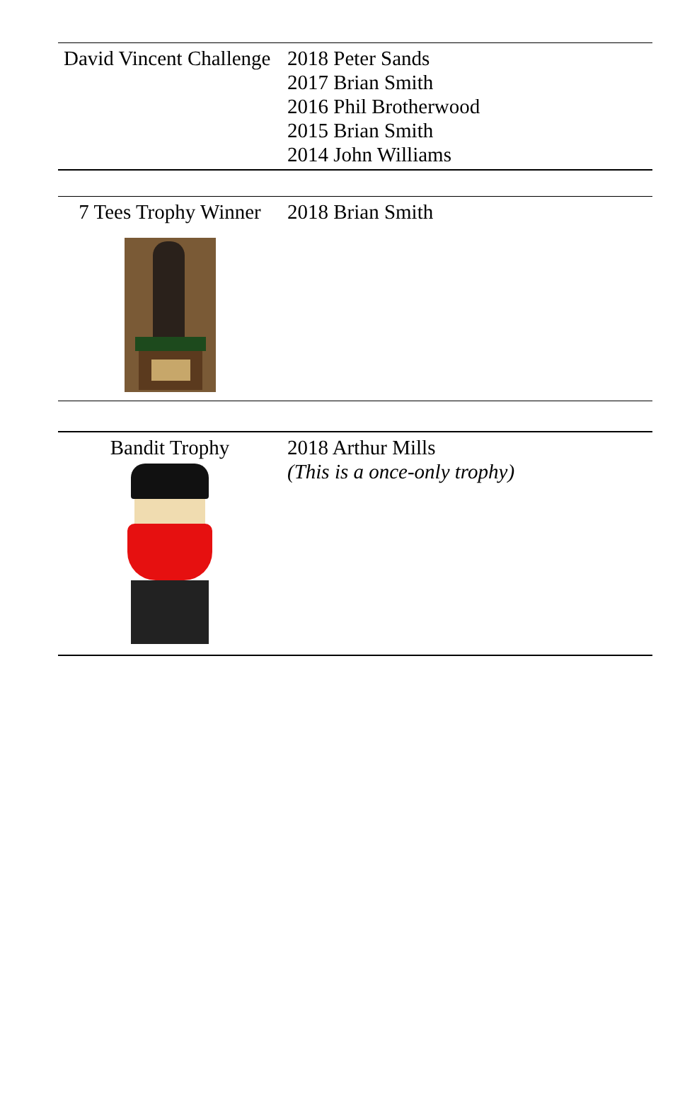| David Vincent Challenge | 2018 Peter Sands 2017 Brian Smith 2016 Phil Brotherwood 2015 Brian Smith 2014 John Williams |
| 7 Tees Trophy Winner | 2018 Brian Smith |
| Bandit Trophy | 2018 Arthur Mills (This is a once-only trophy) |